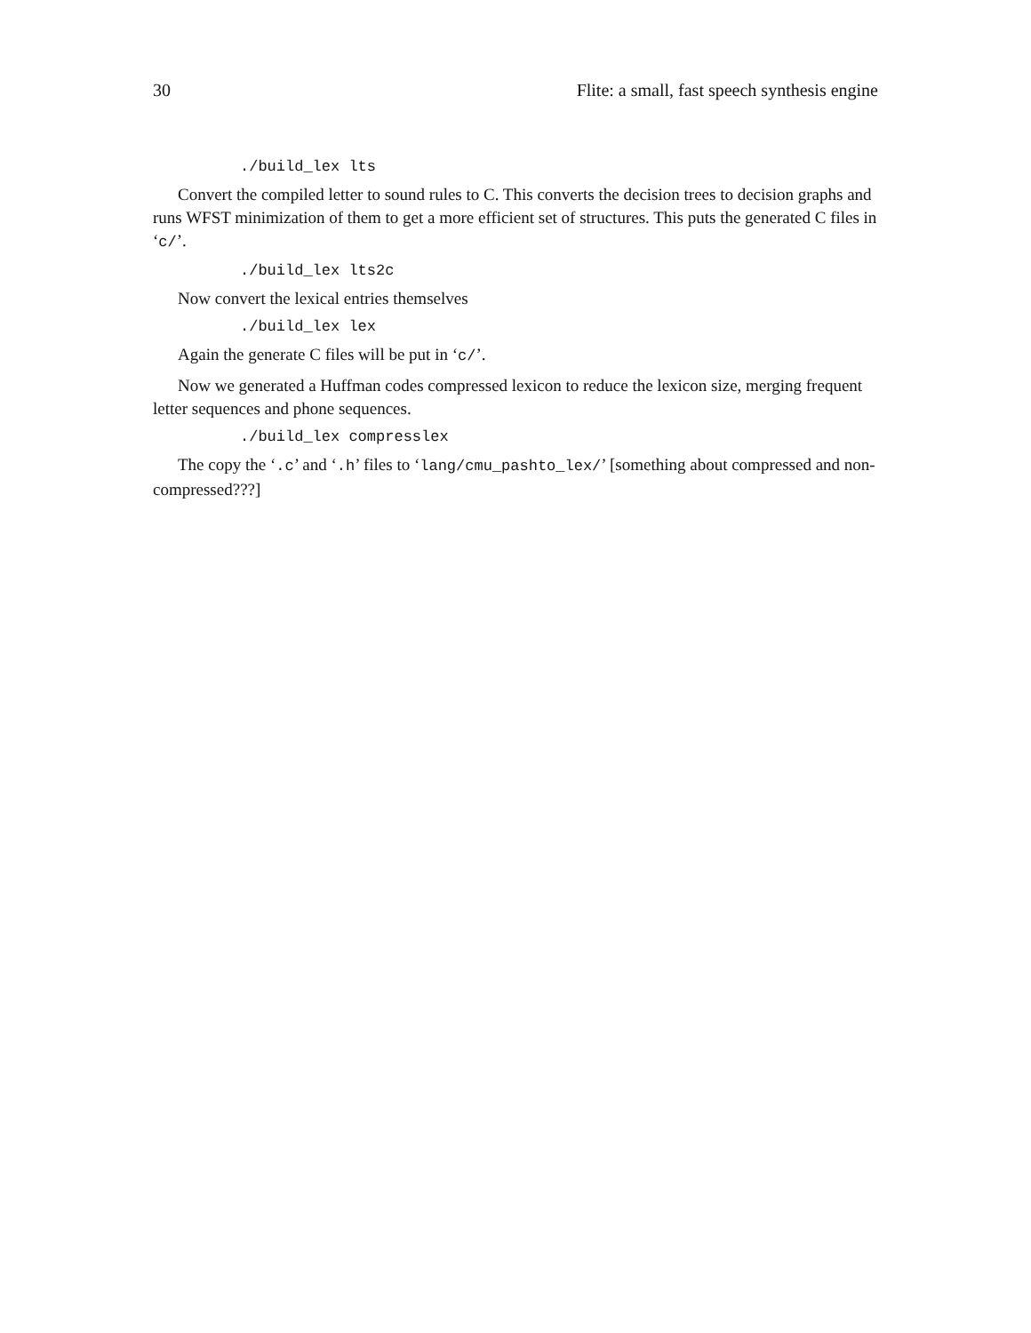30 Flite: a small, fast speech synthesis engine
./build_lex lts
Convert the compiled letter to sound rules to C. This converts the decision trees to decision graphs and runs WFST minimization of them to get a more efficient set of structures. This puts the generated C files in ‘c/’.
./build_lex lts2c
Now convert the lexical entries themselves
./build_lex lex
Again the generate C files will be put in ‘c/’.
Now we generated a Huffman codes compressed lexicon to reduce the lexicon size, merging frequent letter sequences and phone sequences.
./build_lex compresslex
The copy the ‘.c’ and ‘.h’ files to ‘lang/cmu_pashto_lex/’ [something about compressed and non-compressed???]